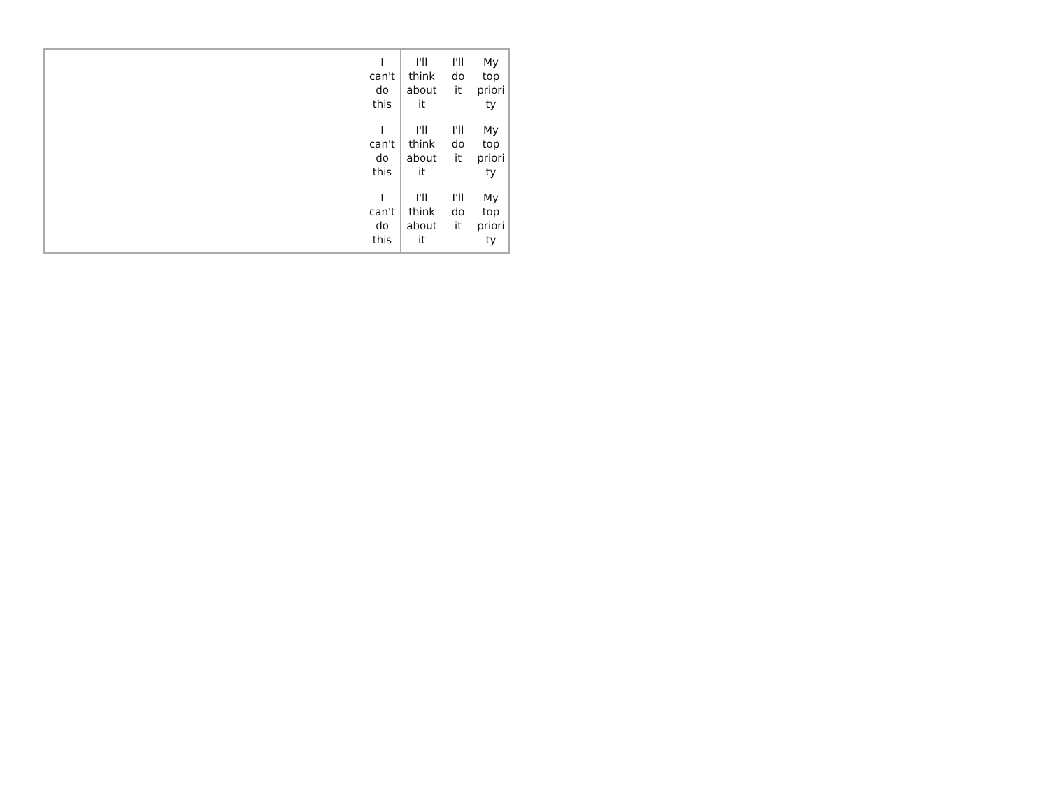| | I can't do this | I'll think about it | I'll do it | My top priori ty |
| | I can't do this | I'll think about it | I'll do it | My top priori ty |
| | I can't do this | I'll think about it | I'll do it | My top priori ty |